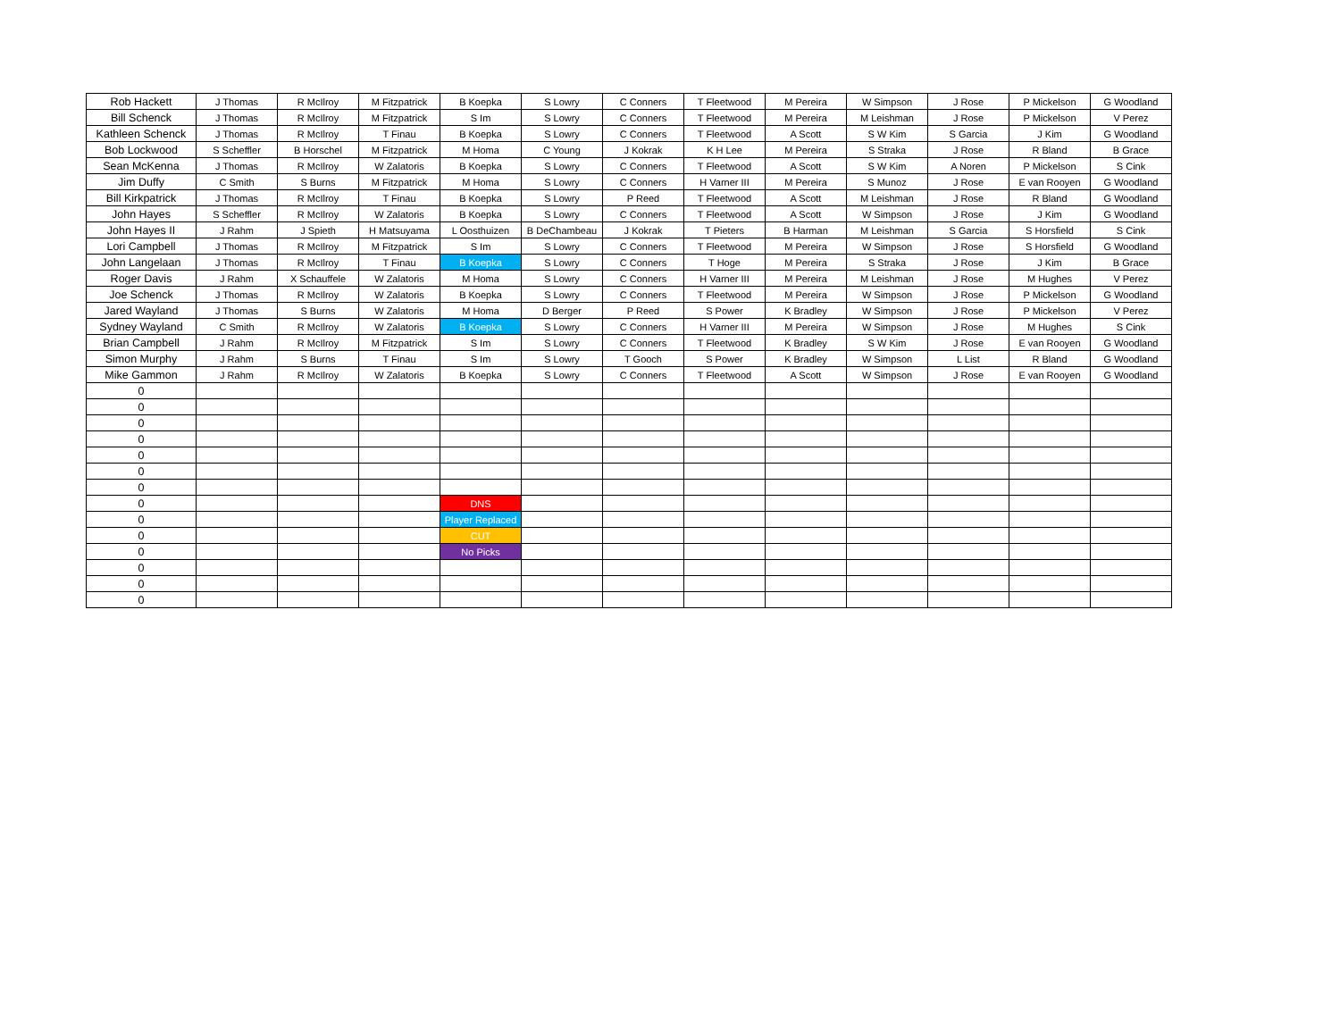| Rob Hackett | J Thomas | R McIlroy | M Fitzpatrick | B Koepka | S Lowry | C Conners | T Fleetwood | M Pereira | W Simpson | J Rose | P Mickelson | G Woodland |
| Bill Schenck | J Thomas | R McIlroy | M Fitzpatrick | S Im | S Lowry | C Conners | T Fleetwood | M Pereira | M Leishman | J Rose | P Mickelson | V Perez |
| Kathleen Schenck | J Thomas | R McIlroy | T Finau | B Koepka | S Lowry | C Conners | T Fleetwood | A Scott | S W Kim | S Garcia | J Kim | G Woodland |
| Bob Lockwood | S Scheffler | B Horschel | M Fitzpatrick | M Homa | C Young | J Kokrak | K H Lee | M Pereira | S Straka | J Rose | R Bland | B Grace |
| Sean McKenna | J Thomas | R McIlroy | W Zalatoris | B Koepka | S Lowry | C Conners | T Fleetwood | A Scott | S W Kim | A Noren | P Mickelson | S Cink |
| Jim Duffy | C Smith | S Burns | M Fitzpatrick | M Homa | S Lowry | C Conners | H Varner III | M Pereira | S Munoz | J Rose | E van Rooyen | G Woodland |
| Bill Kirkpatrick | J Thomas | R McIlroy | T Finau | B Koepka | S Lowry | P Reed | T Fleetwood | A Scott | M Leishman | J Rose | R Bland | G Woodland |
| John Hayes | S Scheffler | R McIlroy | W Zalatoris | B Koepka | S Lowry | C Conners | T Fleetwood | A Scott | W Simpson | J Rose | J Kim | G Woodland |
| John Hayes II | J Rahm | J Spieth | H Matsuyama | L Oosthuizen | B DeChambeau | J Kokrak | T Pieters | B Harman | M Leishman | S Garcia | S Horsfield | S Cink |
| Lori Campbell | J Thomas | R McIlroy | M Fitzpatrick | S Im | S Lowry | C Conners | T Fleetwood | M Pereira | W Simpson | J Rose | S Horsfield | G Woodland |
| John Langelaan | J Thomas | R McIlroy | T Finau | B Koepka | S Lowry | C Conners | T Hoge | M Pereira | S Straka | J Rose | J Kim | B Grace |
| Roger Davis | J Rahm | X Schauffele | W Zalatoris | M Homa | S Lowry | C Conners | H Varner III | M Pereira | M Leishman | J Rose | M Hughes | V Perez |
| Joe Schenck | J Thomas | R McIlroy | W Zalatoris | B Koepka | S Lowry | C Conners | T Fleetwood | M Pereira | W Simpson | J Rose | P Mickelson | G Woodland |
| Jared Wayland | J Thomas | S Burns | W Zalatoris | M Homa | D Berger | P Reed | S Power | K Bradley | W Simpson | J Rose | P Mickelson | V Perez |
| Sydney Wayland | C Smith | R McIlroy | W Zalatoris | B Koepka | S Lowry | C Conners | H Varner III | M Pereira | W Simpson | J Rose | M Hughes | S Cink |
| Brian Campbell | J Rahm | R McIlroy | M Fitzpatrick | S Im | S Lowry | C Conners | T Fleetwood | K Bradley | S W Kim | J Rose | E van Rooyen | G Woodland |
| Simon Murphy | J Rahm | S Burns | T Finau | S Im | S Lowry | T Gooch | S Power | K Bradley | W Simpson | L List | R Bland | G Woodland |
| Mike Gammon | J Rahm | R McIlroy | W Zalatoris | B Koepka | S Lowry | C Conners | T Fleetwood | A Scott | W Simpson | J Rose | E van Rooyen | G Woodland |
| 0 | | | | | | | | | | | | |
| 0 | | | | | | | | | | | | |
| 0 | | | | | | | | | | | | |
| 0 | | | | | | | | | | | | |
| 0 | | | | | | | | | | | | |
| 0 | | | | | | | | | | | | |
| 0 | | | | | | | | | | | | |
| 0 | | | | DNS | | | | | | | | |
| 0 | | | | Player Replaced | | | | | | | | |
| 0 | | | | CUT | | | | | | | | |
| 0 | | | | No Picks | | | | | | | | |
| 0 | | | | | | | | | | | | |
| 0 | | | | | | | | | | | | |
| 0 | | | | | | | | | | | | |